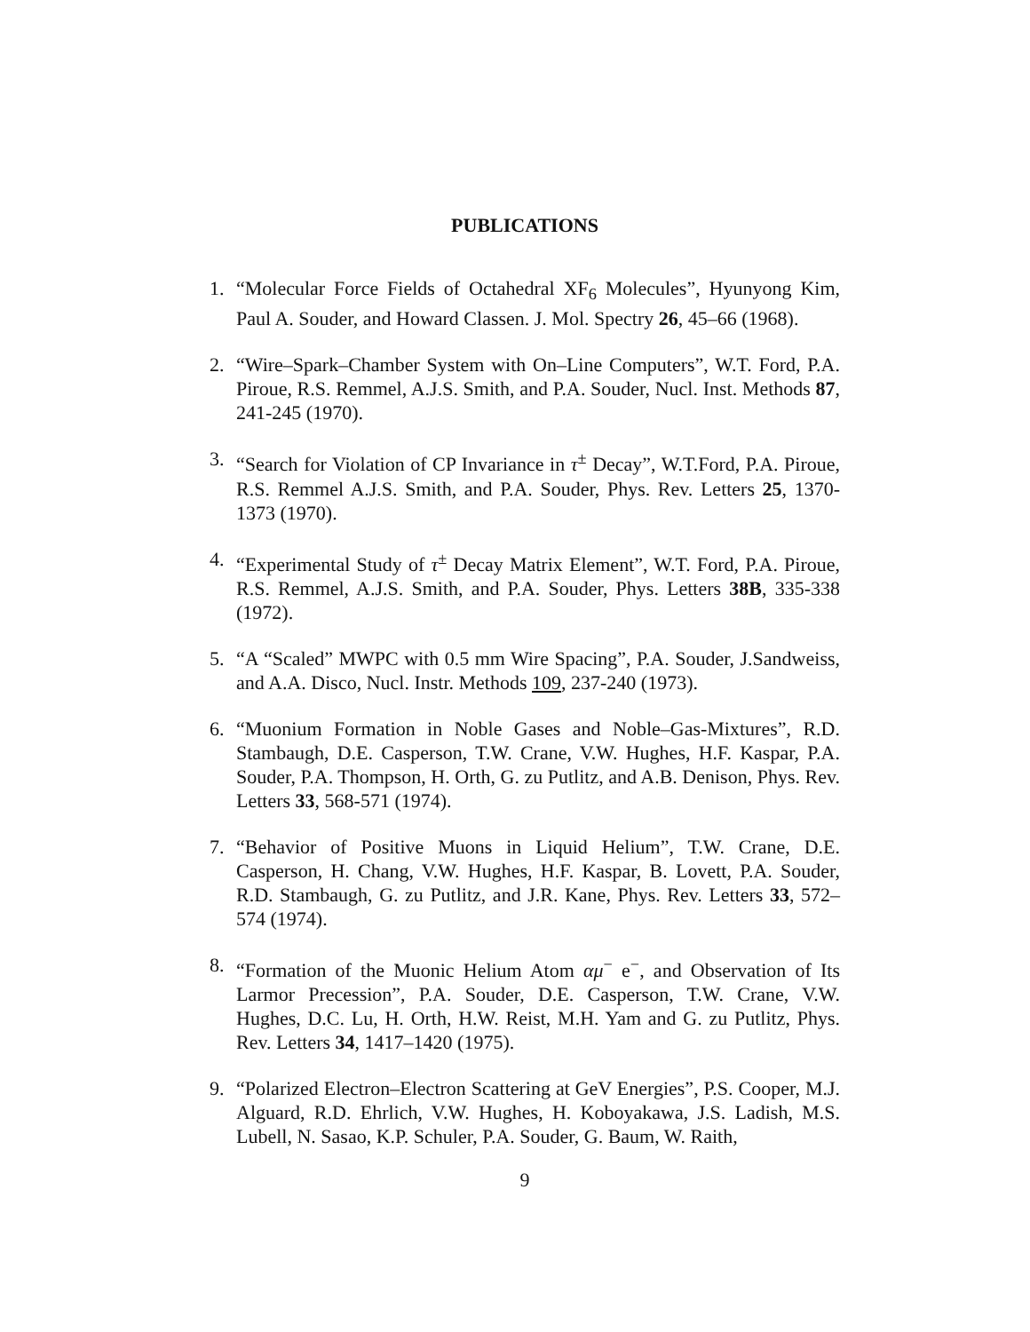PUBLICATIONS
1. “Molecular Force Fields of Octahedral XF<sub>6</sub> Molecules”, Hyunyong Kim, Paul A. Souder, and Howard Classen. J. Mol. Spectry 26, 45–66 (1968).
2. “Wire–Spark–Chamber System with On–Line Computers”, W.T. Ford, P.A. Piroue, R.S. Remmel, A.J.S. Smith, and P.A. Souder, Nucl. Inst. Methods 87, 241-245 (1970).
3. “Search for Violation of CP Invariance in τ<sup>±</sup> Decay”, W.T.Ford, P.A. Piroue, R.S. Remmel A.J.S. Smith, and P.A. Souder, Phys. Rev. Letters 25, 1370-1373 (1970).
4. “Experimental Study of τ<sup>±</sup> Decay Matrix Element”, W.T. Ford, P.A. Piroue, R.S. Remmel, A.J.S. Smith, and P.A. Souder, Phys. Letters 38B, 335-338 (1972).
5. “A “Scaled” MWPC with 0.5 mm Wire Spacing”, P.A. Souder, J.Sandweiss, and A.A. Disco, Nucl. Instr. Methods 109, 237-240 (1973).
6. “Muonium Formation in Noble Gases and Noble–Gas-Mixtures”, R.D. Stambaugh, D.E. Casperson, T.W. Crane, V.W. Hughes, H.F. Kaspar, P.A. Souder, P.A. Thompson, H. Orth, G. zu Putlitz, and A.B. Denison, Phys. Rev. Letters 33, 568-571 (1974).
7. “Behavior of Positive Muons in Liquid Helium”, T.W. Crane, D.E. Casperson, H. Chang, V.W. Hughes, H.F. Kaspar, B. Lovett, P.A. Souder, R.D. Stambaugh, G. zu Putlitz, and J.R. Kane, Phys. Rev. Letters 33, 572–574 (1974).
8. “Formation of the Muonic Helium Atom αμ<sup>−</sup> e<sup>−</sup>, and Observation of Its Larmor Precession”, P.A. Souder, D.E. Casperson, T.W. Crane, V.W. Hughes, D.C. Lu, H. Orth, H.W. Reist, M.H. Yam and G. zu Putlitz, Phys. Rev. Letters 34, 1417–1420 (1975).
9. “Polarized Electron–Electron Scattering at GeV Energies”, P.S. Cooper, M.J. Alguard, R.D. Ehrlich, V.W. Hughes, H. Koboyakawa, J.S. Ladish, M.S. Lubell, N. Sasao, K.P. Schuler, P.A. Souder, G. Baum, W. Raith,
9